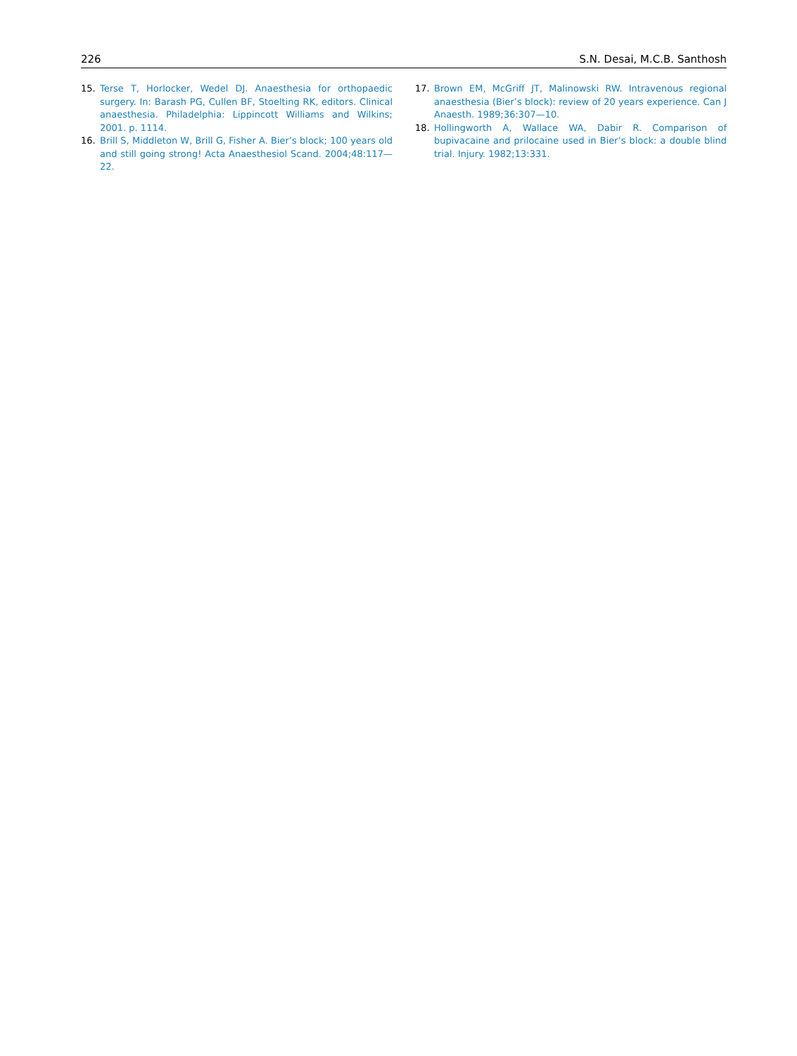226 S.N. Desai, M.C.B. Santhosh
15. Terse T, Horlocker, Wedel DJ. Anaesthesia for orthopaedic surgery. In: Barash PG, Cullen BF, Stoelting RK, editors. Clinical anaesthesia. Philadelphia: Lippincott Williams and Wilkins; 2001. p. 1114.
16. Brill S, Middleton W, Brill G, Fisher A. Bier’s block; 100 years old and still going strong! Acta Anaesthesiol Scand. 2004;48:117—22.
17. Brown EM, McGriff JT, Malinowski RW. Intravenous regional anaesthesia (Bier’s block): review of 20 years experience. Can J Anaesth. 1989;36:307—10.
18. Hollingworth A, Wallace WA, Dabir R. Comparison of bupivacaine and prilocaine used in Bier’s block: a double blind trial. Injury. 1982;13:331.